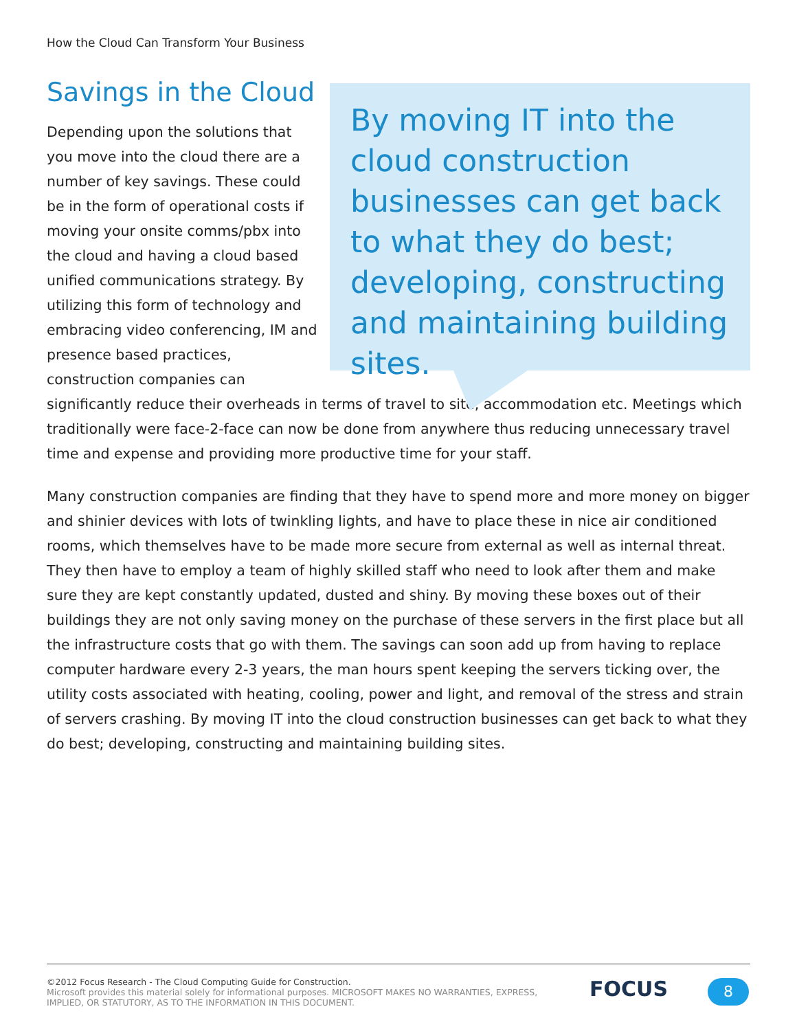How the Cloud Can Transform Your Business
By moving IT into the cloud construction businesses can get back to what they do best; developing, constructing and maintaining building sites.
Savings in the Cloud
Depending upon the solutions that you move into the cloud there are a number of key savings. These could be in the form of operational costs if moving your onsite comms/pbx into the cloud and having a cloud based unified communications strategy. By utilizing this form of technology and embracing video conferencing, IM and presence based practices, construction companies can significantly reduce their overheads in terms of travel to site, accommodation etc. Meetings which traditionally were face-2-face can now be done from anywhere thus reducing unnecessary travel time and expense and providing more productive time for your staff.
Many construction companies are finding that they have to spend more and more money on bigger and shinier devices with lots of twinkling lights, and have to place these in nice air conditioned rooms, which themselves have to be made more secure from external as well as internal threat. They then have to employ a team of highly skilled staff who need to look after them and make sure they are kept constantly updated, dusted and shiny. By moving these boxes out of their buildings they are not only saving money on the purchase of these servers in the first place but all the infrastructure costs that go with them. The savings can soon add up from having to replace computer hardware every 2-3 years, the man hours spent keeping the servers ticking over, the utility costs associated with heating, cooling, power and light, and removal of the stress and strain of servers crashing. By moving IT into the cloud construction businesses can get back to what they do best; developing, constructing and maintaining building sites.
©2012 Focus Research - The Cloud Computing Guide for Construction.
Microsoft provides this material solely for informational purposes. MICROSOFT MAKES NO WARRANTIES, EXPRESS,
IMPLIED, OR STATUTORY, AS TO THE INFORMATION IN THIS DOCUMENT.
FOCUS 8